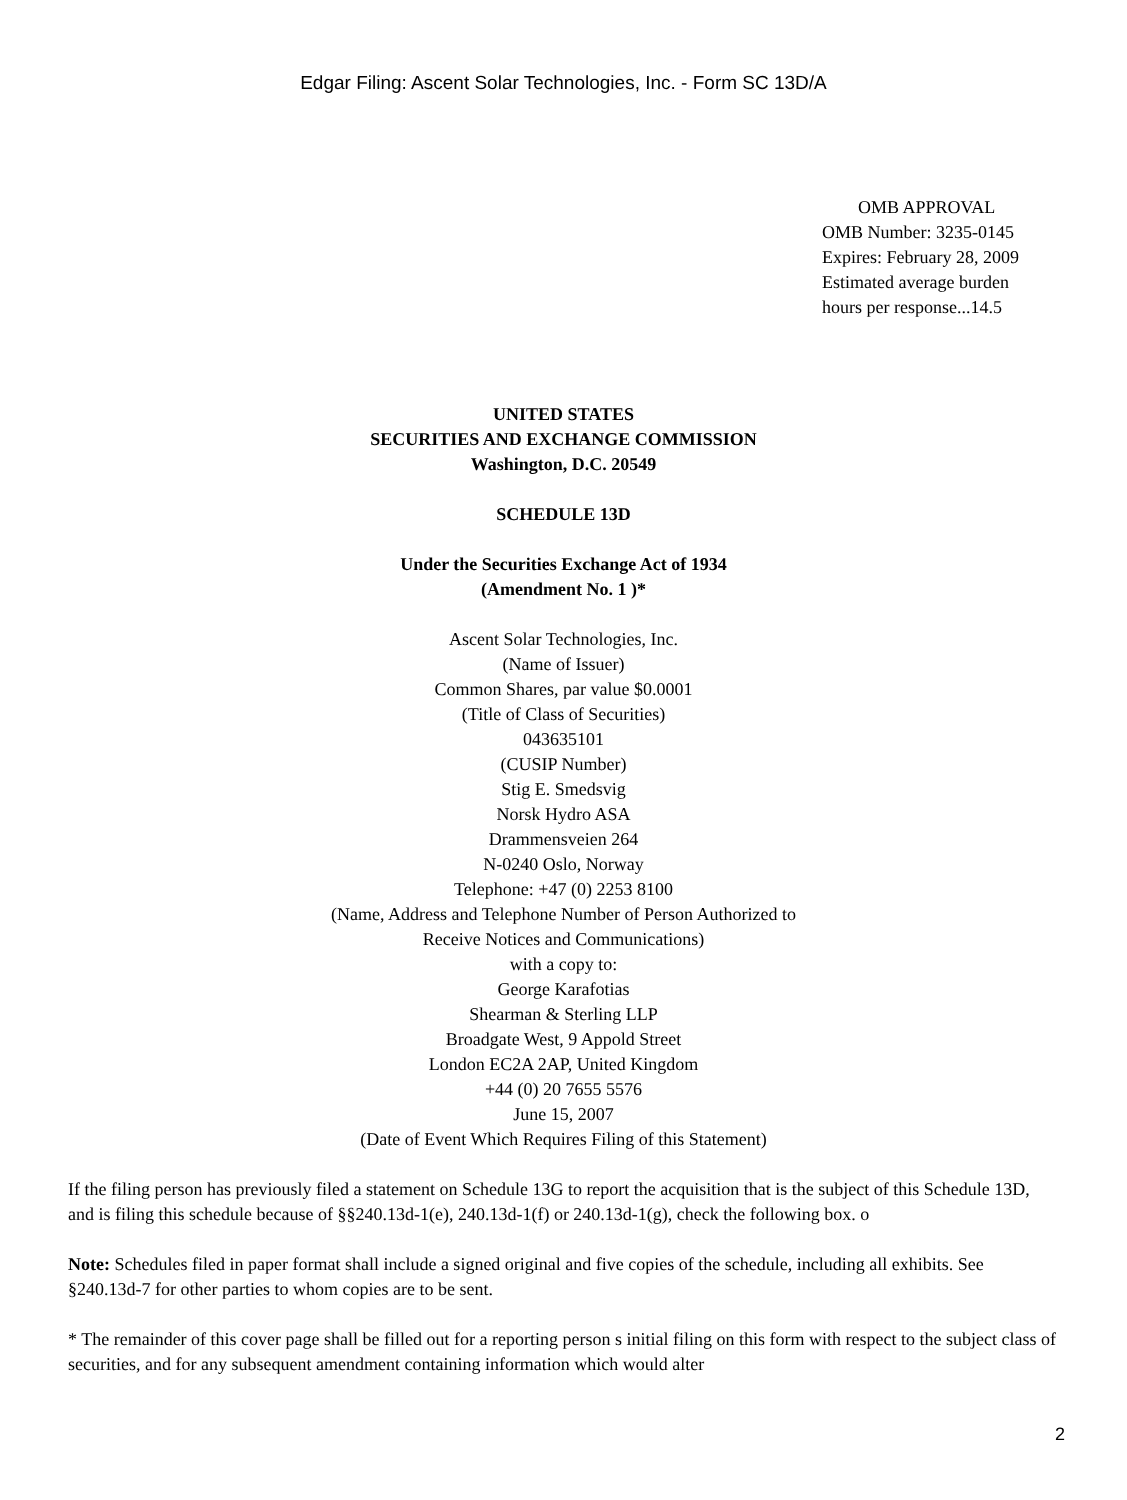Edgar Filing: Ascent Solar Technologies, Inc. - Form SC 13D/A
OMB APPROVAL
OMB Number: 3235-0145
Expires: February 28, 2009
Estimated average burden
hours per response...14.5
UNITED STATES
SECURITIES AND EXCHANGE COMMISSION
Washington, D.C. 20549
SCHEDULE 13D
Under the Securities Exchange Act of 1934
(Amendment No. 1 )*
Ascent Solar Technologies, Inc.
(Name of Issuer)
Common Shares, par value $0.0001
(Title of Class of Securities)
043635101
(CUSIP Number)
Stig E. Smedsvig
Norsk Hydro ASA
Drammensveien 264
N-0240 Oslo, Norway
Telephone: +47 (0) 2253 8100
(Name, Address and Telephone Number of Person Authorized to
Receive Notices and Communications)
with a copy to:
George Karafotias
Shearman & Sterling LLP
Broadgate West, 9 Appold Street
London EC2A 2AP, United Kingdom
+44 (0) 20 7655 5576
June 15, 2007
(Date of Event Which Requires Filing of this Statement)
If the filing person has previously filed a statement on Schedule 13G to report the acquisition that is the subject of this Schedule 13D, and is filing this schedule because of §§240.13d-1(e), 240.13d-1(f) or 240.13d-1(g), check the following box. o
Note: Schedules filed in paper format shall include a signed original and five copies of the schedule, including all exhibits. See §240.13d-7 for other parties to whom copies are to be sent.
* The remainder of this cover page shall be filled out for a reporting person s initial filing on this form with respect to the subject class of securities, and for any subsequent amendment containing information which would alter
2